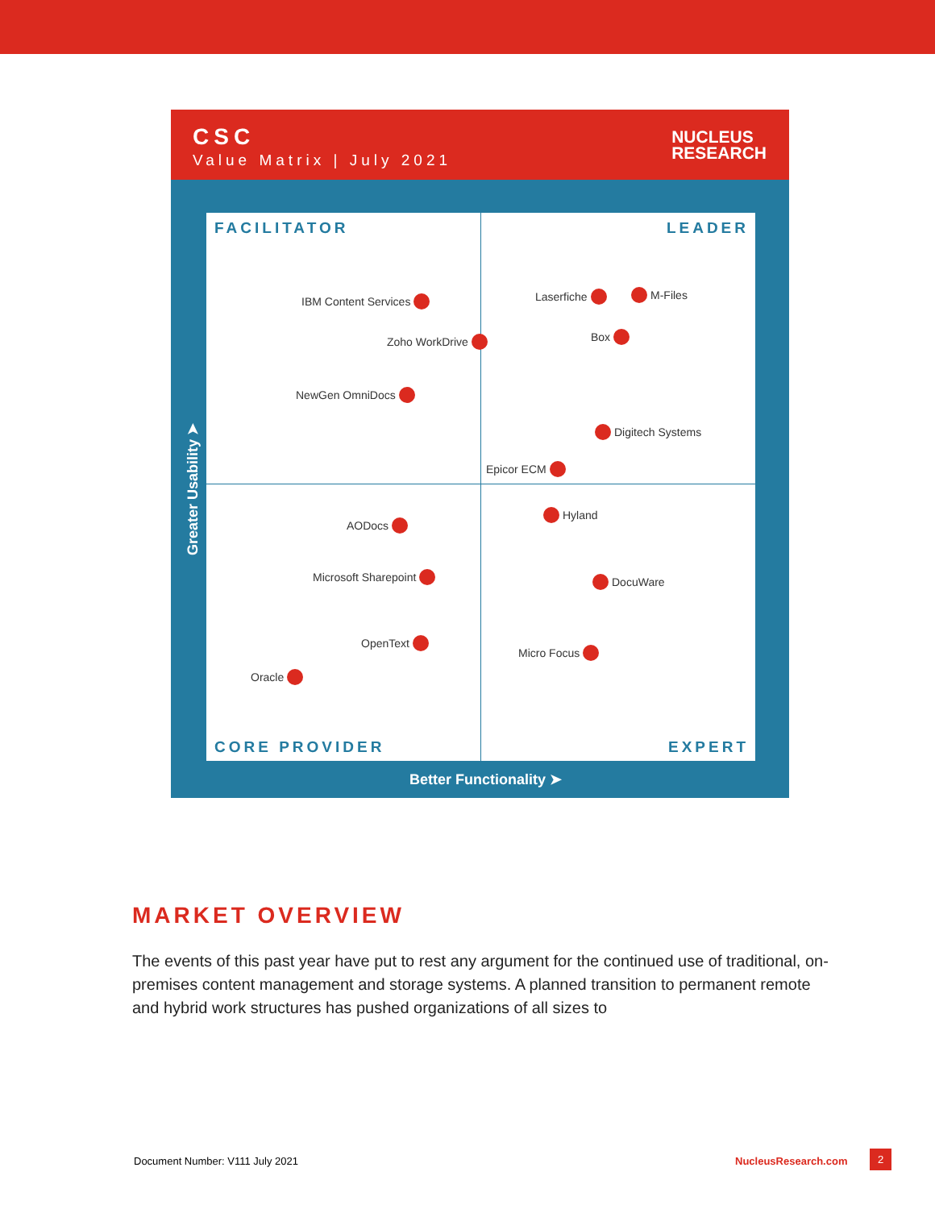CSC
Value Matrix | July 2021
NUCLEUS
RESEARCH
FACILITATOR LEADER
IBM Content Services
Zoho WorkDrive
NewGen OmniDocs
Laserfiche M-Files
Box
Digitech Systems
Epicor ECM
Hyland
AODocs
Microsoft Sharepoint DocuWare
OpenText
Micro Focus
Oracle
CORE PROVIDER EXPERT
Greater Usability ➤
Better Functionality ➤
MARKET OVERVIEW
The events of this past year have put to rest any argument for the continued use of traditional, on-premises content management and storage systems. A planned transition to permanent remote and hybrid work structures has pushed organizations of all sizes to
Document Number: V111 July 2021
NucleusResearch.com
2